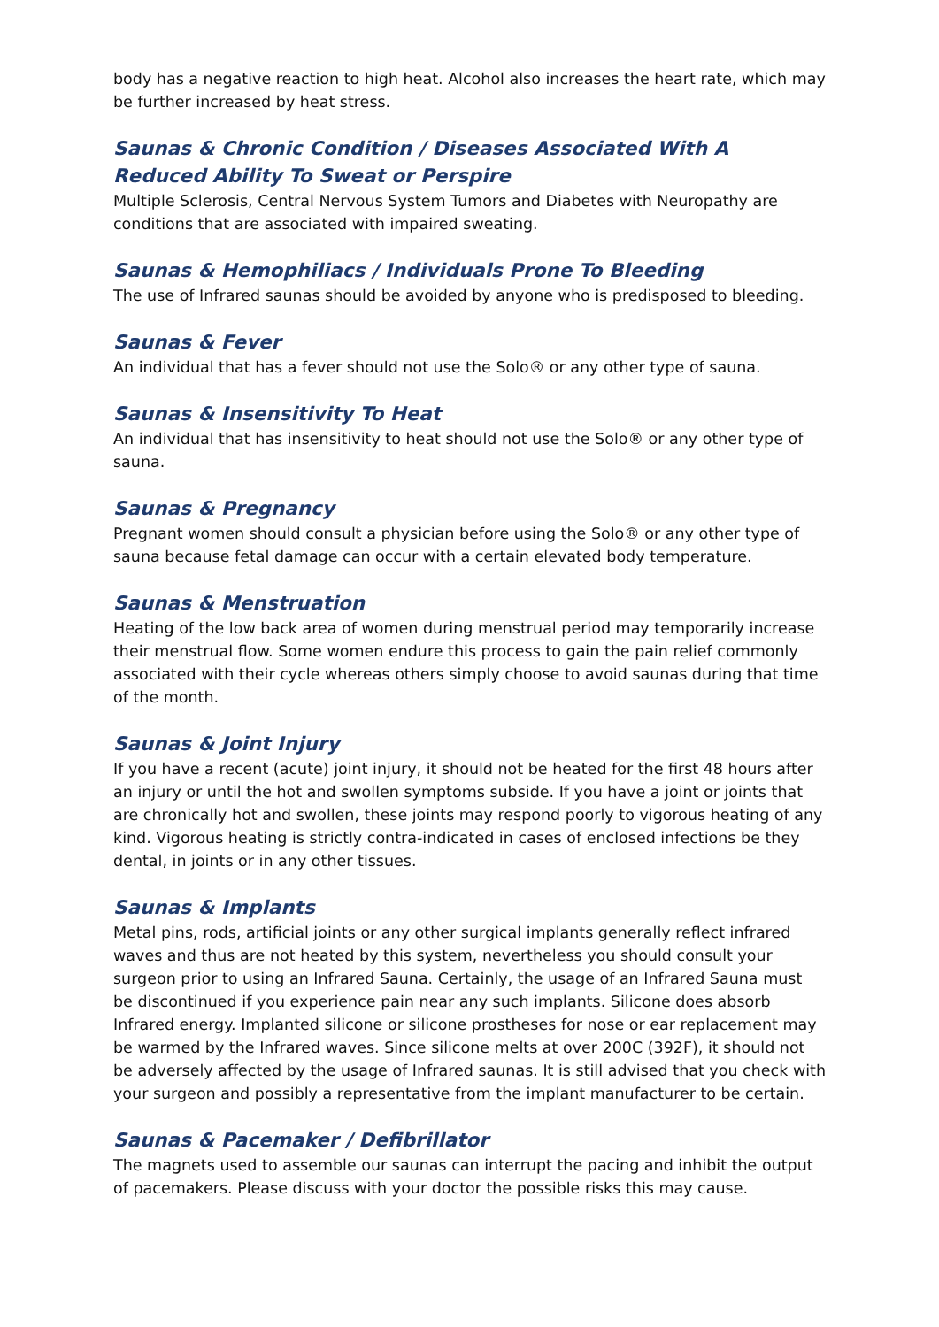body has a negative reaction to high heat. Alcohol also increases the heart rate, which may be further increased by heat stress.
Saunas & Chronic Condition / Diseases Associated With A Reduced Ability To Sweat or Perspire
Multiple Sclerosis, Central Nervous System Tumors and Diabetes with Neuropathy are conditions that are associated with impaired sweating.
Saunas & Hemophiliacs / Individuals Prone To Bleeding
The use of Infrared saunas should be avoided by anyone who is predisposed to bleeding.
Saunas & Fever
An individual that has a fever should not use the Solo® or any other type of sauna.
Saunas & Insensitivity To Heat
An individual that has insensitivity to heat should not use the Solo® or any other type of sauna.
Saunas & Pregnancy
Pregnant women should consult a physician before using the Solo® or any other type of sauna because fetal damage can occur with a certain elevated body temperature.
Saunas & Menstruation
Heating of the low back area of women during menstrual period may temporarily increase their menstrual flow. Some women endure this process to gain the pain relief commonly associated with their cycle whereas others simply choose to avoid saunas during that time of the month.
Saunas & Joint Injury
If you have a recent (acute) joint injury, it should not be heated for the first 48 hours after an injury or until the hot and swollen symptoms subside. If you have a joint or joints that are chronically hot and swollen, these joints may respond poorly to vigorous heating of any kind. Vigorous heating is strictly contra-indicated in cases of enclosed infections be they dental, in joints or in any other tissues.
Saunas & Implants
Metal pins, rods, artificial joints or any other surgical implants generally reflect infrared waves and thus are not heated by this system, nevertheless you should consult your surgeon prior to using an Infrared Sauna. Certainly, the usage of an Infrared Sauna must be discontinued if you experience pain near any such implants. Silicone does absorb Infrared energy. Implanted silicone or silicone prostheses for nose or ear replacement may be warmed by the Infrared waves. Since silicone melts at over 200C (392F), it should not be adversely affected by the usage of Infrared saunas. It is still advised that you check with your surgeon and possibly a representative from the implant manufacturer to be certain.
Saunas & Pacemaker / Defibrillator
The magnets used to assemble our saunas can interrupt the pacing and inhibit the output of pacemakers. Please discuss with your doctor the possible risks this may cause.